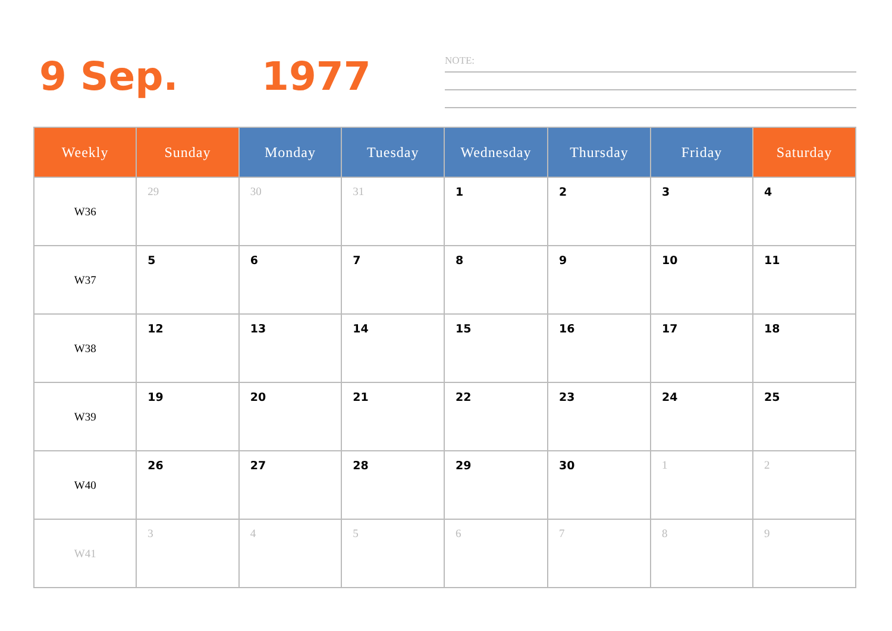9 Sep. 1977
NOTE:
| Weekly | Sunday | Monday | Tuesday | Wednesday | Thursday | Friday | Saturday |
| --- | --- | --- | --- | --- | --- | --- | --- |
| W36 | 29 | 30 | 31 | 1 | 2 | 3 | 4 |
| W37 | 5 | 6 | 7 | 8 | 9 | 10 | 11 |
| W38 | 12 | 13 | 14 | 15 | 16 | 17 | 18 |
| W39 | 19 | 20 | 21 | 22 | 23 | 24 | 25 |
| W40 | 26 | 27 | 28 | 29 | 30 | 1 | 2 |
| W41 | 3 | 4 | 5 | 6 | 7 | 8 | 9 |